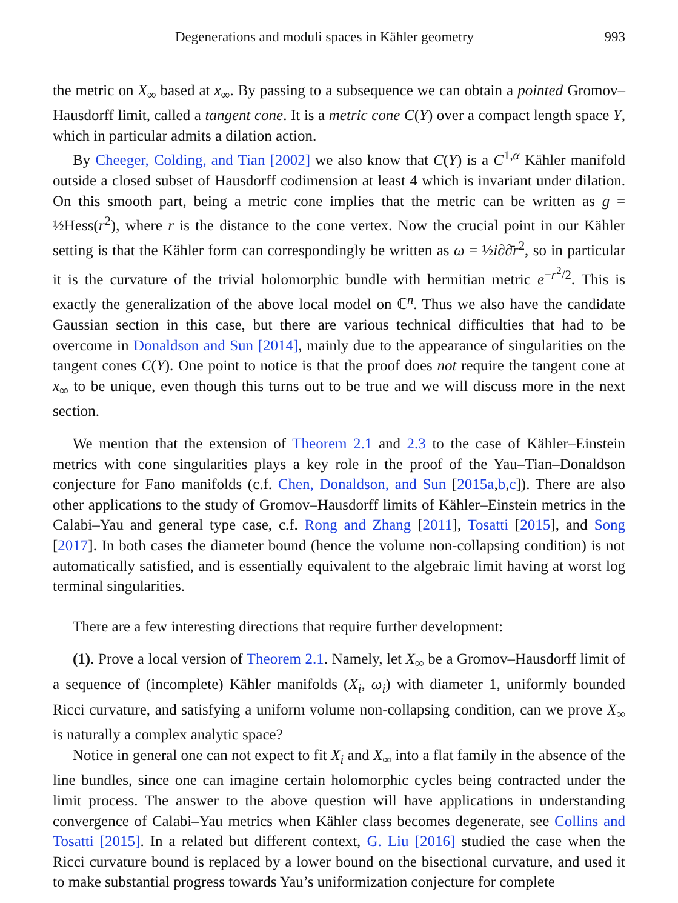Degenerations and moduli spaces in Kähler geometry 993
the metric on X<sub>∞</sub> based at x<sub>∞</sub>. By passing to a subsequence we can obtain a pointed Gromov–Hausdorff limit, called a tangent cone. It is a metric cone C(Y) over a compact length space Y, which in particular admits a dilation action.
By Cheeger, Colding, and Tian [2002] we also know that C(Y) is a C<sup>1,α</sup> Kähler manifold outside a closed subset of Hausdorff codimension at least 4 which is invariant under dilation. On this smooth part, being a metric cone implies that the metric can be written as g = ½Hess(r<sup>2</sup>), where r is the distance to the cone vertex. Now the crucial point in our Kähler setting is that the Kähler form can correspondingly be written as ω = ½i∂∂̄r<sup>2</sup>, so in particular it is the curvature of the trivial holomorphic bundle with hermitian metric e<sup>−r<sup>2</sup>/2</sup>. This is exactly the generalization of the above local model on ℂ<sup>n</sup>. Thus we also have the candidate Gaussian section in this case, but there are various technical difficulties that had to be overcome in Donaldson and Sun [2014], mainly due to the appearance of singularities on the tangent cones C(Y). One point to notice is that the proof does not require the tangent cone at x<sub>∞</sub> to be unique, even though this turns out to be true and we will discuss more in the next section.
We mention that the extension of Theorem 2.1 and 2.3 to the case of Kähler–Einstein metrics with cone singularities plays a key role in the proof of the Yau–Tian–Donaldson conjecture for Fano manifolds (c.f. Chen, Donaldson, and Sun [2015a,b,c]). There are also other applications to the study of Gromov–Hausdorff limits of Kähler–Einstein metrics in the Calabi–Yau and general type case, c.f. Rong and Zhang [2011], Tosatti [2015], and Song [2017]. In both cases the diameter bound (hence the volume non-collapsing condition) is not automatically satisfied, and is essentially equivalent to the algebraic limit having at worst log terminal singularities.
There are a few interesting directions that require further development:
(1). Prove a local version of Theorem 2.1. Namely, let X<sub>∞</sub> be a Gromov–Hausdorff limit of a sequence of (incomplete) Kähler manifolds (X<sub>i</sub>, ω<sub>i</sub>) with diameter 1, uniformly bounded Ricci curvature, and satisfying a uniform volume non-collapsing condition, can we prove X<sub>∞</sub> is naturally a complex analytic space?
Notice in general one can not expect to fit X<sub>i</sub> and X<sub>∞</sub> into a flat family in the absence of the line bundles, since one can imagine certain holomorphic cycles being contracted under the limit process. The answer to the above question will have applications in understanding convergence of Calabi–Yau metrics when Kähler class becomes degenerate, see Collins and Tosatti [2015]. In a related but different context, G. Liu [2016] studied the case when the Ricci curvature bound is replaced by a lower bound on the bisectional curvature, and used it to make substantial progress towards Yau’s uniformization conjecture for complete